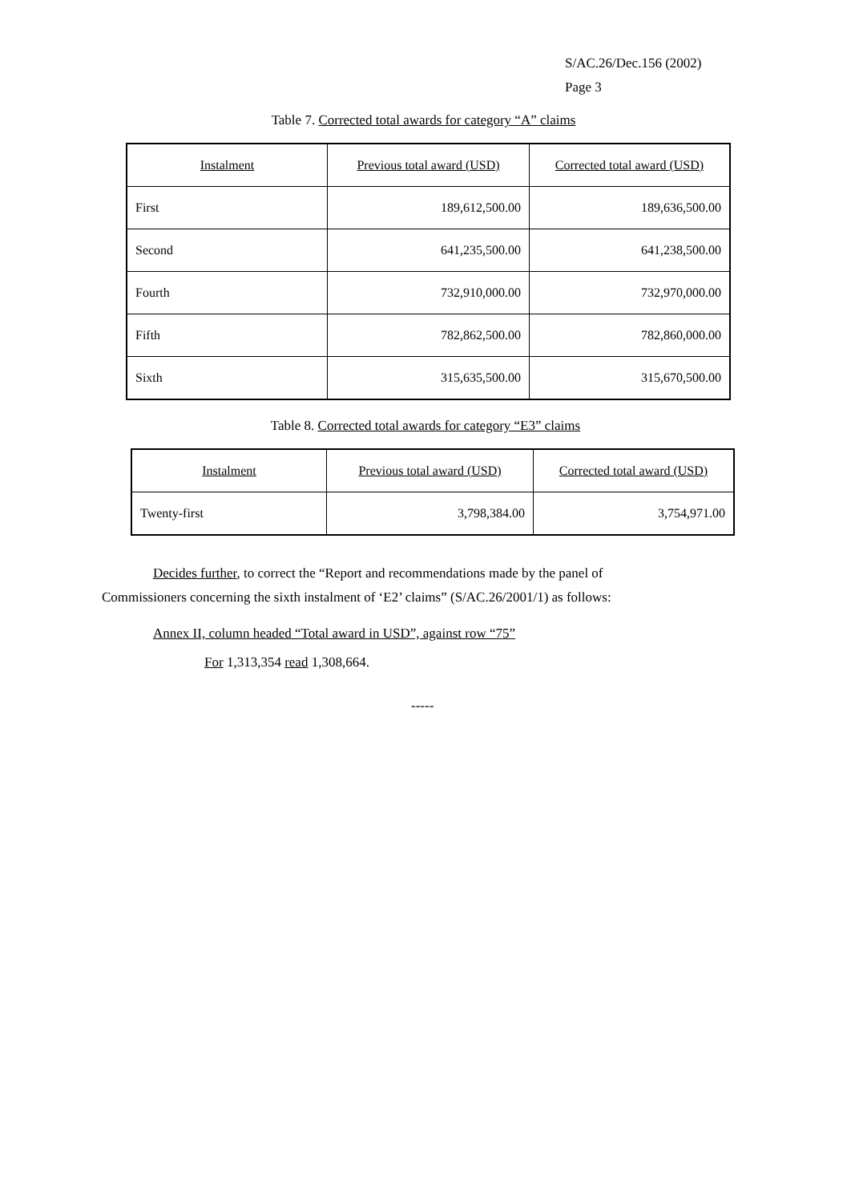S/AC.26/Dec.156 (2002)
Page 3
Table 7. Corrected total awards for category “A” claims
| Instalment | Previous total award (USD) | Corrected total award (USD) |
| --- | --- | --- |
| First | 189,612,500.00 | 189,636,500.00 |
| Second | 641,235,500.00 | 641,238,500.00 |
| Fourth | 732,910,000.00 | 732,970,000.00 |
| Fifth | 782,862,500.00 | 782,860,000.00 |
| Sixth | 315,635,500.00 | 315,670,500.00 |
Table 8. Corrected total awards for category “E3” claims
| Instalment | Previous total award (USD) | Corrected total award (USD) |
| --- | --- | --- |
| Twenty-first | 3,798,384.00 | 3,754,971.00 |
Decides further, to correct the “Report and recommendations made by the panel of Commissioners concerning the sixth instalment of ‘E2’ claims” (S/AC.26/2001/1) as follows:
Annex II, column headed “Total award in USD”, against row “75”
For 1,313,354 read 1,308,664.
-----